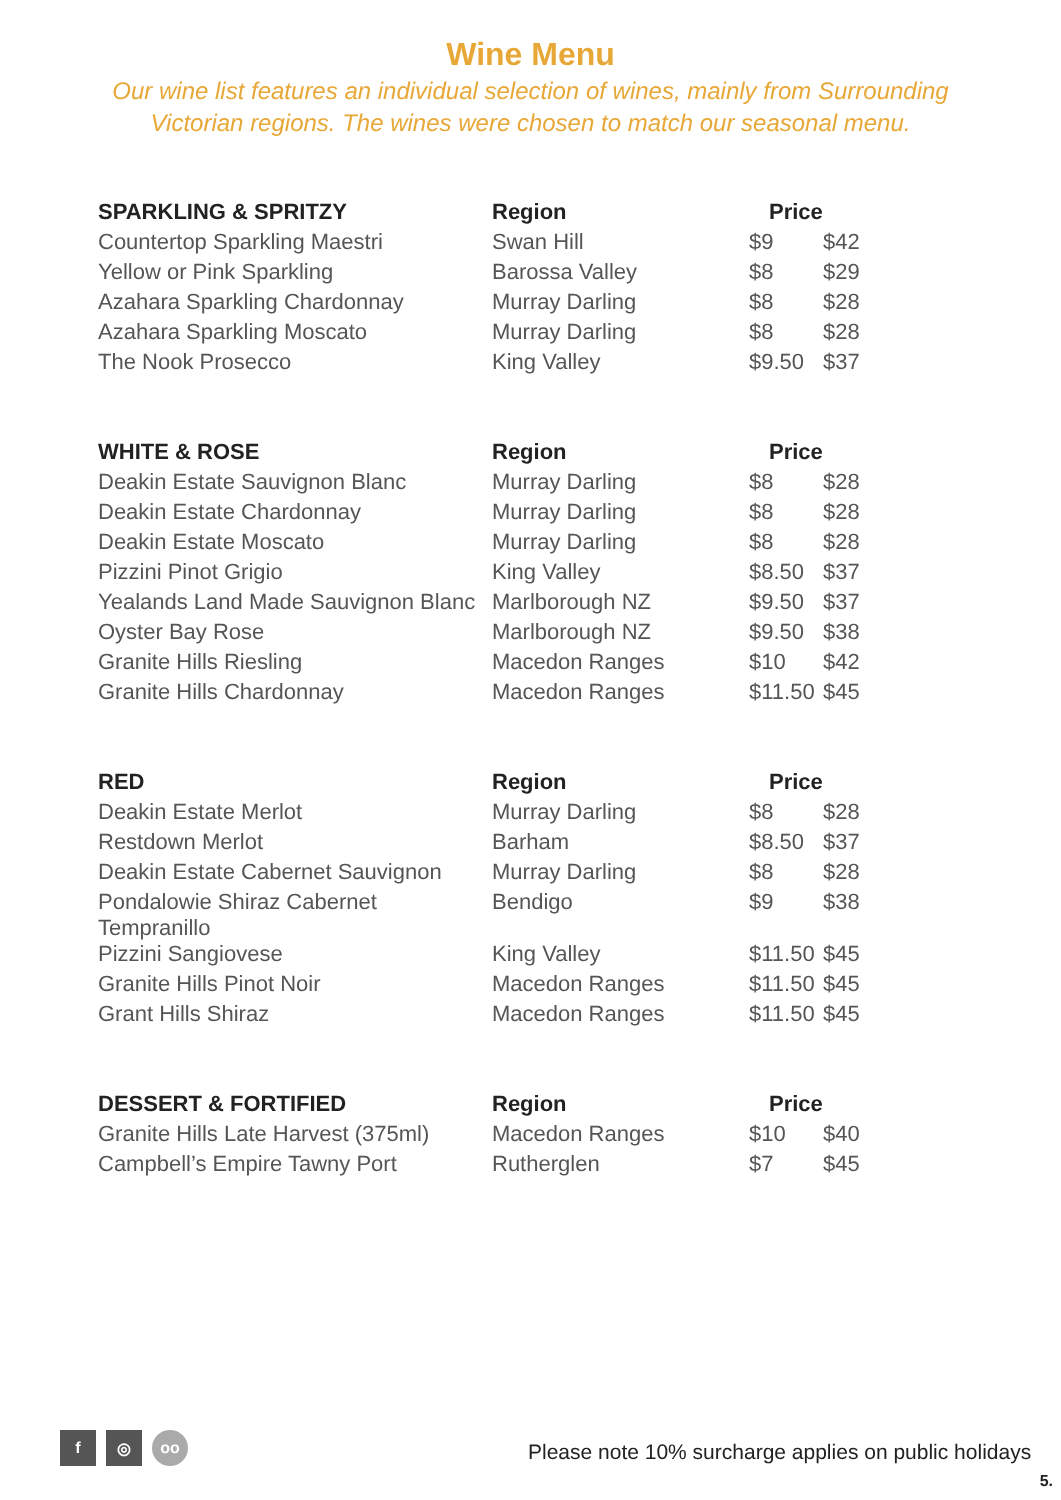Wine Menu
Our wine list features an individual selection of wines, mainly from Surrounding
Victorian regions. The wines were chosen to match our seasonal menu.
| SPARKLING & SPRITZY | Region | Price | |
| --- | --- | --- | --- |
| Countertop Sparkling Maestri | Swan Hill | $9 | $42 |
| Yellow or Pink Sparkling | Barossa Valley | $8 | $29 |
| Azahara Sparkling Chardonnay | Murray Darling | $8 | $28 |
| Azahara Sparkling Moscato | Murray Darling | $8 | $28 |
| The Nook Prosecco | King Valley | $9.50 | $37 |
| WHITE & ROSE | Region | Price | |
| --- | --- | --- | --- |
| Deakin Estate Sauvignon Blanc | Murray Darling | $8 | $28 |
| Deakin Estate Chardonnay | Murray Darling | $8 | $28 |
| Deakin Estate Moscato | Murray Darling | $8 | $28 |
| Pizzini Pinot Grigio | King Valley | $8.50 | $37 |
| Yealands Land Made Sauvignon Blanc | Marlborough NZ | $9.50 | $37 |
| Oyster Bay Rose | Marlborough NZ | $9.50 | $38 |
| Granite Hills Riesling | Macedon Ranges | $10 | $42 |
| Granite Hills Chardonnay | Macedon Ranges | $11.50 | $45 |
| RED | Region | Price | |
| --- | --- | --- | --- |
| Deakin Estate Merlot | Murray Darling | $8 | $28 |
| Restdown Merlot | Barham | $8.50 | $37 |
| Deakin Estate Cabernet Sauvignon | Murray Darling | $8 | $28 |
| Pondalowie Shiraz Cabernet Tempranillo | Bendigo | $9 | $38 |
| Pizzini Sangiovese | King Valley | $11.50 | $45 |
| Granite Hills Pinot Noir | Macedon Ranges | $11.50 | $45 |
| Grant Hills Shiraz | Macedon Ranges | $11.50 | $45 |
| DESSERT & FORTIFIED | Region | Price | |
| --- | --- | --- | --- |
| Granite Hills Late Harvest (375ml) | Macedon Ranges | $10 | $40 |
| Campbell’s Empire Tawny Port | Rutherglen | $7 | $45 |
f ◎ oo
Please note 10% surcharge applies on public holidays
5.